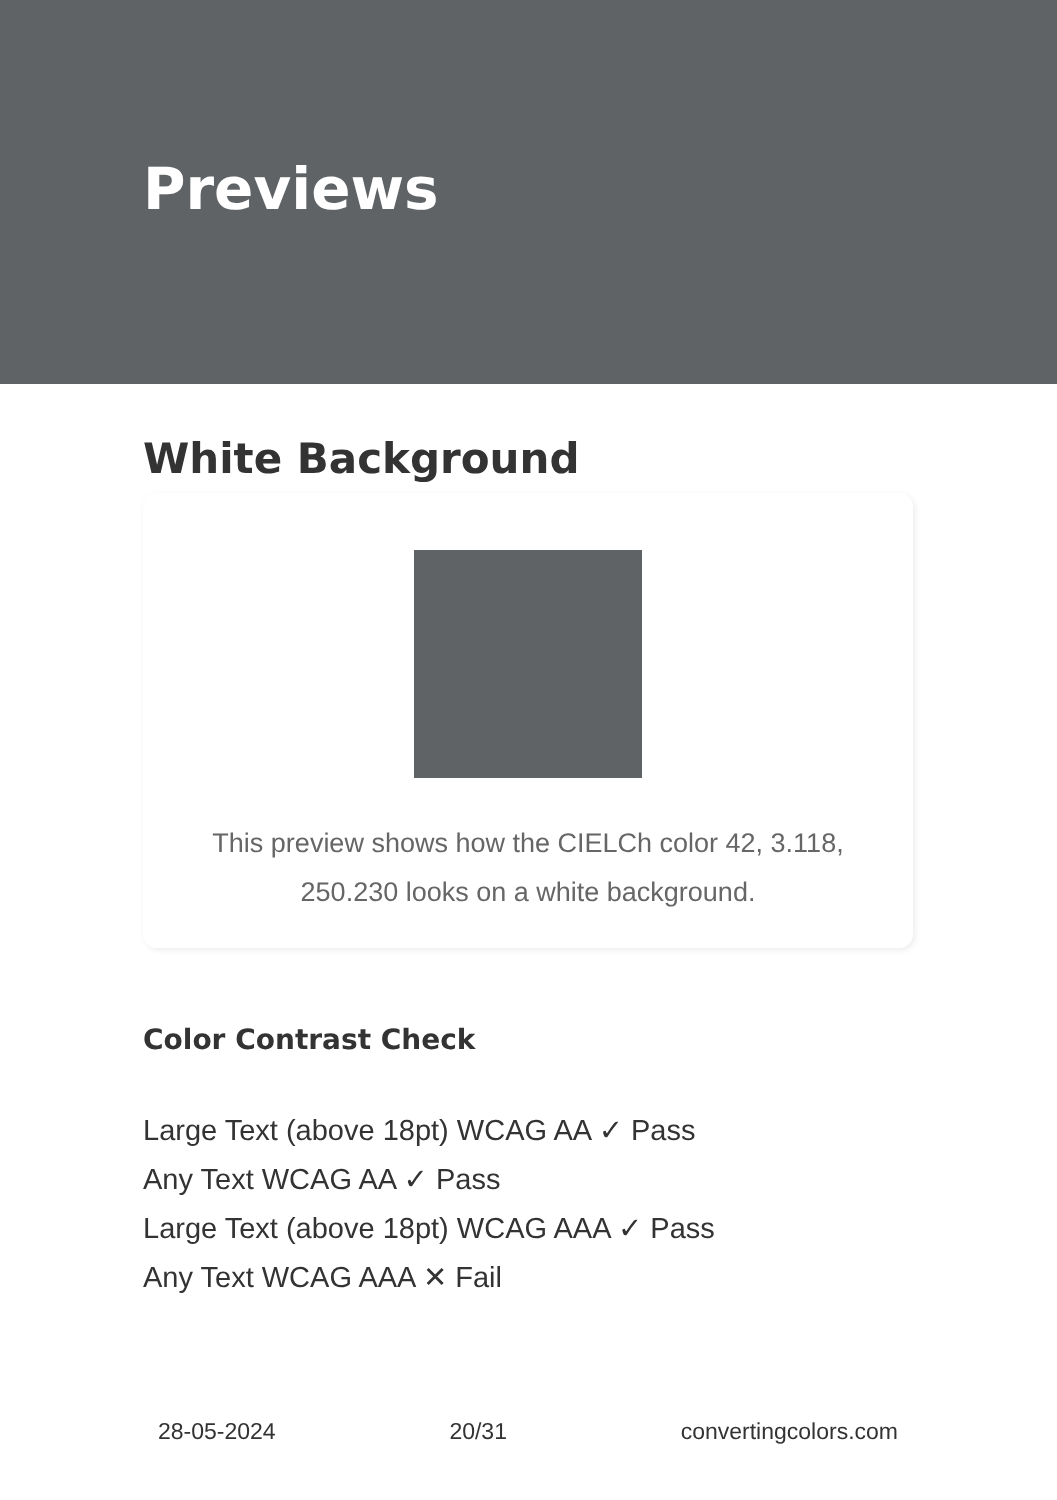Previews
White Background
This preview shows how the CIELCh color 42, 3.118,
250.230 looks on a white background.
Color Contrast Check
Large Text (above 18pt) WCAG AA ✓ Pass
Any Text WCAG AA ✓ Pass
Large Text (above 18pt) WCAG AAA ✓ Pass
Any Text WCAG AAA ✕ Fail
28-05-2024 20/31 convertingcolors.com